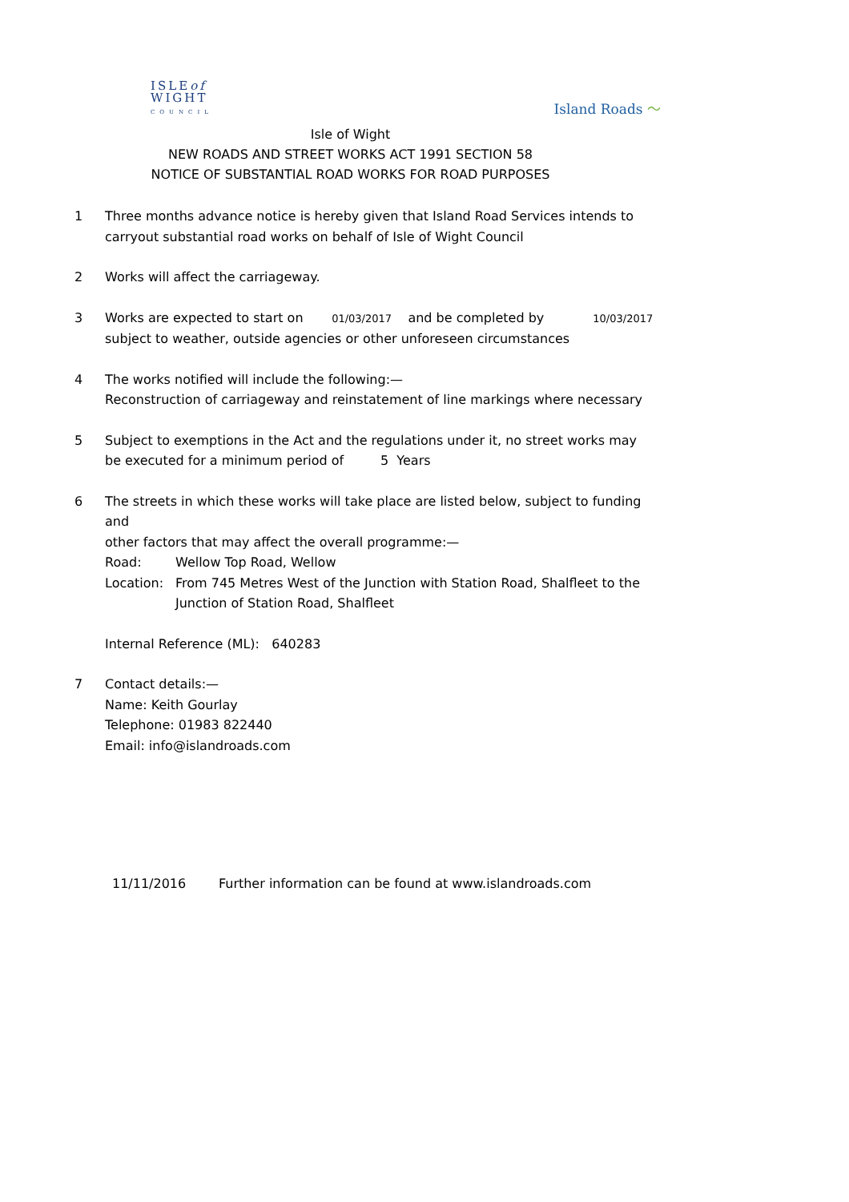ISLEof
WIGHT
COUNCIL
Island Roads 〜
Isle of Wight
NEW ROADS AND STREET WORKS ACT 1991 SECTION 58
NOTICE OF SUBSTANTIAL ROAD WORKS FOR ROAD PURPOSES
1 Three months advance notice is hereby given that Island Road Services intends to
carryout substantial road works on behalf of Isle of Wight Council
2 Works will affect the carriageway.
3 Works are expected to start on 01/03/2017 and be completed by 10/03/2017
subject to weather, outside agencies or other unforeseen circumstances
4 The works notified will include the following:—
Reconstruction of carriageway and reinstatement of line markings where necessary
5 Subject to exemptions in the Act and the regulations under it, no street works may
be executed for a minimum period of 5 Years
6 The streets in which these works will take place are listed below, subject to funding and
other factors that may affect the overall programme:—
Road: Wellow Top Road, Wellow
Location: From 745 Metres West of the Junction with Station Road, Shalfleet to the
Junction of Station Road, Shalfleet
Internal Reference (ML): 640283
7 Contact details:—
Name: Keith Gourlay
Telephone: 01983 822440
Email: info@islandroads.com
11/11/2016 Further information can be found at www.islandroads.com